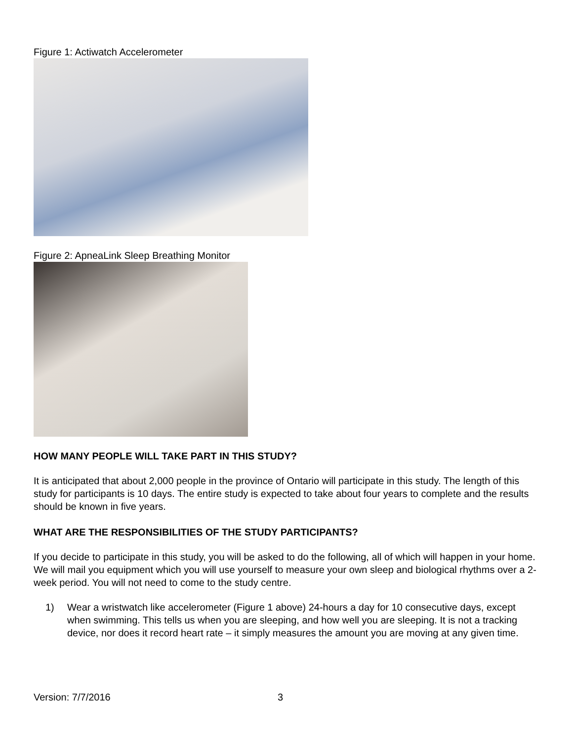Figure 1: Actiwatch Accelerometer
Figure 2: ApneaLink Sleep Breathing Monitor
HOW MANY PEOPLE WILL TAKE PART IN THIS STUDY?
It is anticipated that about 2,000 people in the province of Ontario will participate in this study. The length of this study for participants is 10 days. The entire study is expected to take about four years to complete and the results should be known in five years.
WHAT ARE THE RESPONSIBILITIES OF THE STUDY PARTICIPANTS?
If you decide to participate in this study, you will be asked to do the following, all of which will happen in your home. We will mail you equipment which you will use yourself to measure your own sleep and biological rhythms over a 2-week period. You will not need to come to the study centre.
1) Wear a wristwatch like accelerometer (Figure 1 above) 24-hours a day for 10 consecutive days, except when swimming. This tells us when you are sleeping, and how well you are sleeping. It is not a tracking device, nor does it record heart rate – it simply measures the amount you are moving at any given time.
Version: 7/7/2016 3